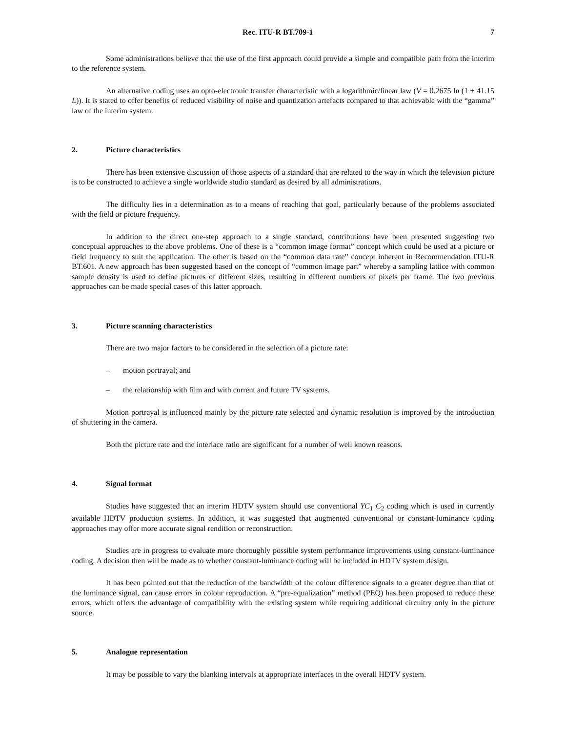Rec. ITU-R BT.709-1 7
Some administrations believe that the use of the first approach could provide a simple and compatible path from the interim to the reference system.
An alternative coding uses an opto-electronic transfer characteristic with a logarithmic/linear law (V = 0.2675 ln (1 + 41.15 L)). It is stated to offer benefits of reduced visibility of noise and quantization artefacts compared to that achievable with the “gamma” law of the interim system.
2. Picture characteristics
There has been extensive discussion of those aspects of a standard that are related to the way in which the television picture is to be constructed to achieve a single worldwide studio standard as desired by all administrations.
The difficulty lies in a determination as to a means of reaching that goal, particularly because of the problems associated with the field or picture frequency.
In addition to the direct one-step approach to a single standard, contributions have been presented suggesting two conceptual approaches to the above problems. One of these is a “common image format” concept which could be used at a picture or field frequency to suit the application. The other is based on the “common data rate” concept inherent in Recommendation ITU-R BT.601. A new approach has been suggested based on the concept of “common image part” whereby a sampling lattice with common sample density is used to define pictures of different sizes, resulting in different numbers of pixels per frame. The two previous approaches can be made special cases of this latter approach.
3. Picture scanning characteristics
There are two major factors to be considered in the selection of a picture rate:
– motion portrayal; and
– the relationship with film and with current and future TV systems.
Motion portrayal is influenced mainly by the picture rate selected and dynamic resolution is improved by the introduction of shuttering in the camera.
Both the picture rate and the interlace ratio are significant for a number of well known reasons.
4. Signal format
Studies have suggested that an interim HDTV system should use conventional YC<sub>1</sub> C<sub>2</sub> coding which is used in currently available HDTV production systems. In addition, it was suggested that augmented conventional or constant-luminance coding approaches may offer more accurate signal rendition or reconstruction.
Studies are in progress to evaluate more thoroughly possible system performance improvements using constant-luminance coding. A decision then will be made as to whether constant-luminance coding will be included in HDTV system design.
It has been pointed out that the reduction of the bandwidth of the colour difference signals to a greater degree than that of the luminance signal, can cause errors in colour reproduction. A “pre-equalization” method (PEQ) has been proposed to reduce these errors, which offers the advantage of compatibility with the existing system while requiring additional circuitry only in the picture source.
5. Analogue representation
It may be possible to vary the blanking intervals at appropriate interfaces in the overall HDTV system.